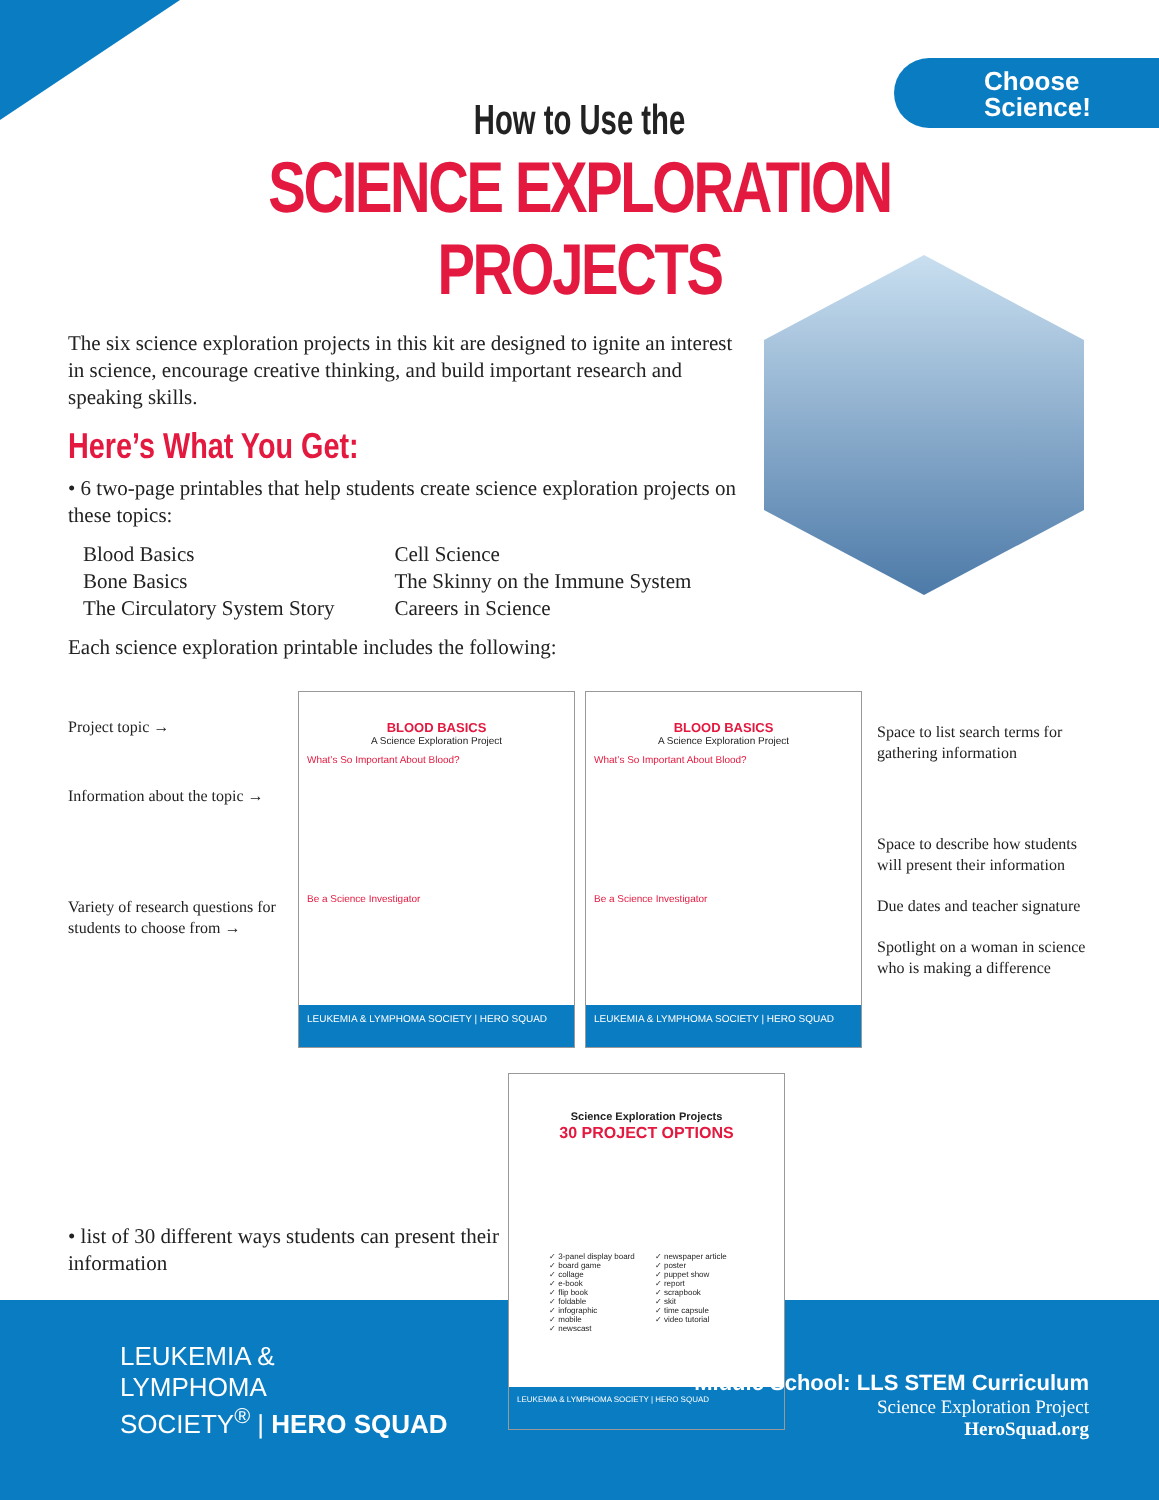Choose
Science!
How to Use the
SCIENCE EXPLORATION PROJECTS
The six science exploration projects in this kit are designed to ignite an interest in science, encourage creative thinking, and build important research and speaking skills.
Here’s What You Get:
• 6 two-page printables that help students create science exploration projects on these topics:
Blood Basics
Bone Basics
The Circulatory System Story
Cell Science
The Skinny on the Immune System
Careers in Science
Each science exploration printable includes the following:
Project topic →
Information about the topic →
Variety of research questions for students to choose from →
BLOOD BASICS
A Science Exploration Project
What’s So Important About Blood?
Be a Science Investigator
LEUKEMIA & LYMPHOMA SOCIETY | HERO SQUAD
BLOOD BASICS
A Science Exploration Project
What’s So Important About Blood?
Be a Science Investigator
LEUKEMIA & LYMPHOMA SOCIETY | HERO SQUAD
Space to list search terms for gathering information
Space to describe how students will present their information
Due dates and teacher signature
Spotlight on a woman in science who is making a difference
• list of 30 different ways students can present their information
Science Exploration Projects
30 PROJECT OPTIONS
✓ 3-panel display board
✓ board game
✓ collage
✓ e-book
✓ flip book
✓ foldable
✓ infographic
✓ mobile
✓ newscast
✓ newspaper article
✓ poster
✓ puppet show
✓ report
✓ scrapbook
✓ skit
✓ time capsule
✓ video tutorial
LEUKEMIA & LYMPHOMA SOCIETY | HERO SQUAD
LEUKEMIA &
LYMPHOMA
SOCIETY<sup>®</sup> | HERO SQUAD
Middle School: LLS STEM Curriculum
Science Exploration Project
HeroSquad.org